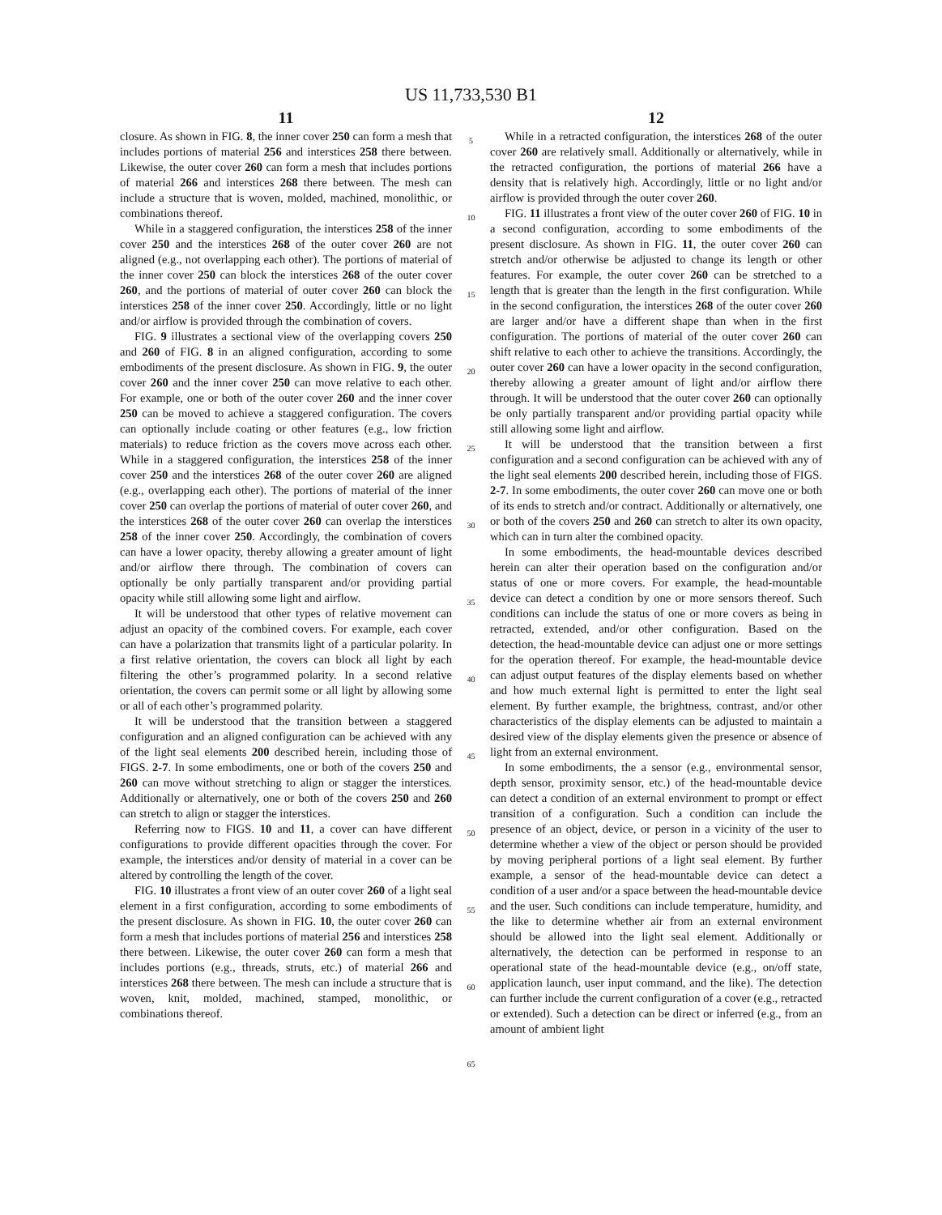US 11,733,530 B1
11
closure. As shown in FIG. 8, the inner cover 250 can form a mesh that includes portions of material 256 and interstices 258 there between. Likewise, the outer cover 260 can form a mesh that includes portions of material 266 and interstices 268 there between. The mesh can include a structure that is woven, molded, machined, monolithic, or combinations thereof.
While in a staggered configuration, the interstices 258 of the inner cover 250 and the interstices 268 of the outer cover 260 are not aligned (e.g., not overlapping each other). The portions of material of the inner cover 250 can block the interstices 268 of the outer cover 260, and the portions of material of outer cover 260 can block the interstices 258 of the inner cover 250. Accordingly, little or no light and/or airflow is provided through the combination of covers.
FIG. 9 illustrates a sectional view of the overlapping covers 250 and 260 of FIG. 8 in an aligned configuration, according to some embodiments of the present disclosure. As shown in FIG. 9, the outer cover 260 and the inner cover 250 can move relative to each other. For example, one or both of the outer cover 260 and the inner cover 250 can be moved to achieve a staggered configuration. The covers can optionally include coating or other features (e.g., low friction materials) to reduce friction as the covers move across each other. While in a staggered configuration, the interstices 258 of the inner cover 250 and the interstices 268 of the outer cover 260 are aligned (e.g., overlapping each other). The portions of material of the inner cover 250 can overlap the portions of material of outer cover 260, and the interstices 268 of the outer cover 260 can overlap the interstices 258 of the inner cover 250. Accordingly, the combination of covers can have a lower opacity, thereby allowing a greater amount of light and/or airflow there through. The combination of covers can optionally be only partially transparent and/or providing partial opacity while still allowing some light and airflow.
It will be understood that other types of relative movement can adjust an opacity of the combined covers. For example, each cover can have a polarization that transmits light of a particular polarity. In a first relative orientation, the covers can block all light by each filtering the other’s programmed polarity. In a second relative orientation, the covers can permit some or all light by allowing some or all of each other’s programmed polarity.
It will be understood that the transition between a staggered configuration and an aligned configuration can be achieved with any of the light seal elements 200 described herein, including those of FIGS. 2-7. In some embodiments, one or both of the covers 250 and 260 can move without stretching to align or stagger the interstices. Additionally or alternatively, one or both of the covers 250 and 260 can stretch to align or stagger the interstices.
Referring now to FIGS. 10 and 11, a cover can have different configurations to provide different opacities through the cover. For example, the interstices and/or density of material in a cover can be altered by controlling the length of the cover.
FIG. 10 illustrates a front view of an outer cover 260 of a light seal element in a first configuration, according to some embodiments of the present disclosure. As shown in FIG. 10, the outer cover 260 can form a mesh that includes portions of material 256 and interstices 258 there between. Likewise, the outer cover 260 can form a mesh that includes portions (e.g., threads, struts, etc.) of material 266 and interstices 268 there between. The mesh can include a structure that is woven, knit, molded, machined, stamped, monolithic, or combinations thereof.
5
10
15
20
25
30
35
40
45
50
55
60
65
12
While in a retracted configuration, the interstices 268 of the outer cover 260 are relatively small. Additionally or alternatively, while in the retracted configuration, the portions of material 266 have a density that is relatively high. Accordingly, little or no light and/or airflow is provided through the outer cover 260.
FIG. 11 illustrates a front view of the outer cover 260 of FIG. 10 in a second configuration, according to some embodiments of the present disclosure. As shown in FIG. 11, the outer cover 260 can stretch and/or otherwise be adjusted to change its length or other features. For example, the outer cover 260 can be stretched to a length that is greater than the length in the first configuration. While in the second configuration, the interstices 268 of the outer cover 260 are larger and/or have a different shape than when in the first configuration. The portions of material of the outer cover 260 can shift relative to each other to achieve the transitions. Accordingly, the outer cover 260 can have a lower opacity in the second configuration, thereby allowing a greater amount of light and/or airflow there through. It will be understood that the outer cover 260 can optionally be only partially transparent and/or providing partial opacity while still allowing some light and airflow.
It will be understood that the transition between a first configuration and a second configuration can be achieved with any of the light seal elements 200 described herein, including those of FIGS. 2-7. In some embodiments, the outer cover 260 can move one or both of its ends to stretch and/or contract. Additionally or alternatively, one or both of the covers 250 and 260 can stretch to alter its own opacity, which can in turn alter the combined opacity.
In some embodiments, the head-mountable devices described herein can alter their operation based on the configuration and/or status of one or more covers. For example, the head-mountable device can detect a condition by one or more sensors thereof. Such conditions can include the status of one or more covers as being in retracted, extended, and/or other configuration. Based on the detection, the head-mountable device can adjust one or more settings for the operation thereof. For example, the head-mountable device can adjust output features of the display elements based on whether and how much external light is permitted to enter the light seal element. By further example, the brightness, contrast, and/or other characteristics of the display elements can be adjusted to maintain a desired view of the display elements given the presence or absence of light from an external environment.
In some embodiments, the a sensor (e.g., environmental sensor, depth sensor, proximity sensor, etc.) of the head-mountable device can detect a condition of an external environment to prompt or effect transition of a configuration. Such a condition can include the presence of an object, device, or person in a vicinity of the user to determine whether a view of the object or person should be provided by moving peripheral portions of a light seal element. By further example, a sensor of the head-mountable device can detect a condition of a user and/or a space between the head-mountable device and the user. Such conditions can include temperature, humidity, and the like to determine whether air from an external environment should be allowed into the light seal element. Additionally or alternatively, the detection can be performed in response to an operational state of the head-mountable device (e.g., on/off state, application launch, user input command, and the like). The detection can further include the current configuration of a cover (e.g., retracted or extended). Such a detection can be direct or inferred (e.g., from an amount of ambient light